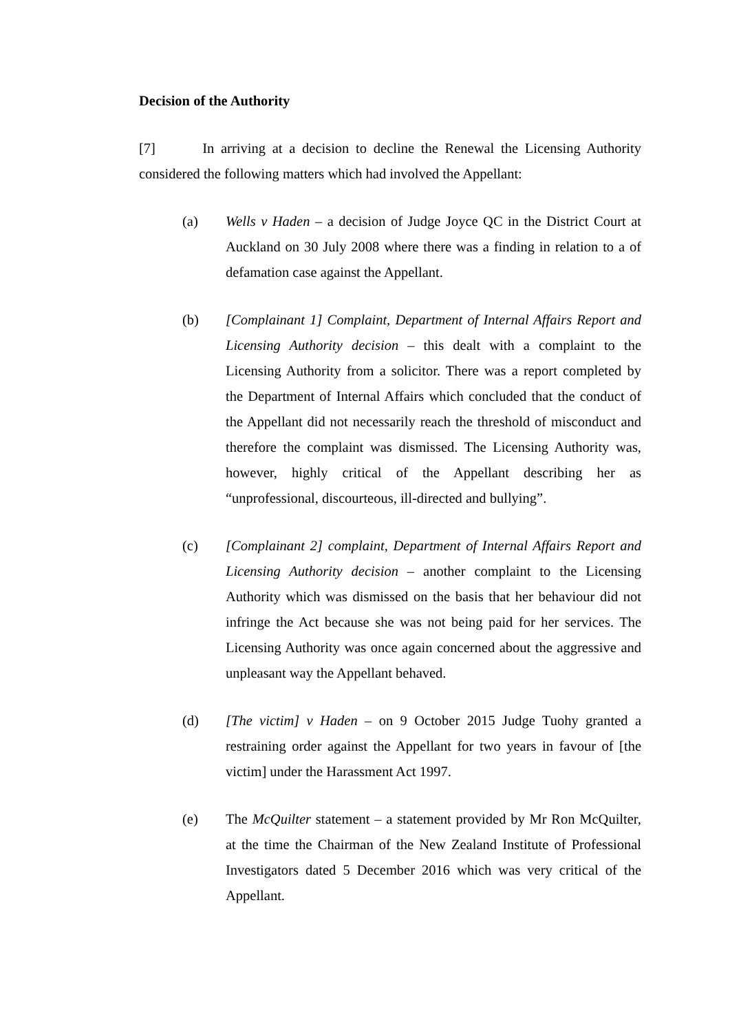Decision of the Authority
[7] In arriving at a decision to decline the Renewal the Licensing Authority considered the following matters which had involved the Appellant:
(a) Wells v Haden – a decision of Judge Joyce QC in the District Court at Auckland on 30 July 2008 where there was a finding in relation to a of defamation case against the Appellant.
(b) [Complainant 1] Complaint, Department of Internal Affairs Report and Licensing Authority decision – this dealt with a complaint to the Licensing Authority from a solicitor. There was a report completed by the Department of Internal Affairs which concluded that the conduct of the Appellant did not necessarily reach the threshold of misconduct and therefore the complaint was dismissed. The Licensing Authority was, however, highly critical of the Appellant describing her as “unprofessional, discourteous, ill-directed and bullying”.
(c) [Complainant 2] complaint, Department of Internal Affairs Report and Licensing Authority decision – another complaint to the Licensing Authority which was dismissed on the basis that her behaviour did not infringe the Act because she was not being paid for her services. The Licensing Authority was once again concerned about the aggressive and unpleasant way the Appellant behaved.
(d) [The victim] v Haden – on 9 October 2015 Judge Tuohy granted a restraining order against the Appellant for two years in favour of [the victim] under the Harassment Act 1997.
(e) The McQuilter statement – a statement provided by Mr Ron McQuilter, at the time the Chairman of the New Zealand Institute of Professional Investigators dated 5 December 2016 which was very critical of the Appellant.